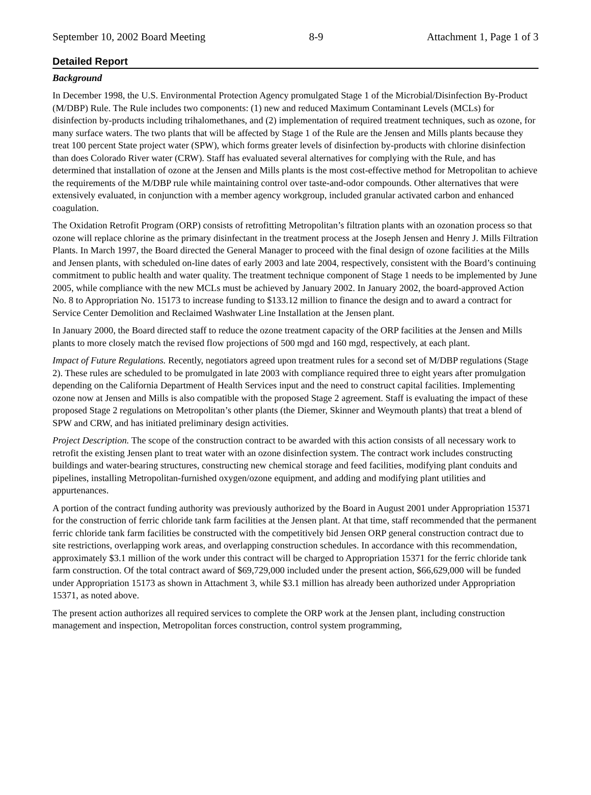September 10, 2002 Board Meeting 8-9 Attachment 1, Page 1 of 3
Detailed Report
Background
In December 1998, the U.S. Environmental Protection Agency promulgated Stage 1 of the Microbial/Disinfection By-Product (M/DBP) Rule. The Rule includes two components: (1) new and reduced Maximum Contaminant Levels (MCLs) for disinfection by-products including trihalomethanes, and (2) implementation of required treatment techniques, such as ozone, for many surface waters. The two plants that will be affected by Stage 1 of the Rule are the Jensen and Mills plants because they treat 100 percent State project water (SPW), which forms greater levels of disinfection by-products with chlorine disinfection than does Colorado River water (CRW). Staff has evaluated several alternatives for complying with the Rule, and has determined that installation of ozone at the Jensen and Mills plants is the most cost-effective method for Metropolitan to achieve the requirements of the M/DBP rule while maintaining control over taste-and-odor compounds. Other alternatives that were extensively evaluated, in conjunction with a member agency workgroup, included granular activated carbon and enhanced coagulation.
The Oxidation Retrofit Program (ORP) consists of retrofitting Metropolitan’s filtration plants with an ozonation process so that ozone will replace chlorine as the primary disinfectant in the treatment process at the Joseph Jensen and Henry J. Mills Filtration Plants. In March 1997, the Board directed the General Manager to proceed with the final design of ozone facilities at the Mills and Jensen plants, with scheduled on-line dates of early 2003 and late 2004, respectively, consistent with the Board’s continuing commitment to public health and water quality. The treatment technique component of Stage 1 needs to be implemented by June 2005, while compliance with the new MCLs must be achieved by January 2002. In January 2002, the board-approved Action No. 8 to Appropriation No. 15173 to increase funding to $133.12 million to finance the design and to award a contract for Service Center Demolition and Reclaimed Washwater Line Installation at the Jensen plant.
In January 2000, the Board directed staff to reduce the ozone treatment capacity of the ORP facilities at the Jensen and Mills plants to more closely match the revised flow projections of 500 mgd and 160 mgd, respectively, at each plant.
Impact of Future Regulations. Recently, negotiators agreed upon treatment rules for a second set of M/DBP regulations (Stage 2). These rules are scheduled to be promulgated in late 2003 with compliance required three to eight years after promulgation depending on the California Department of Health Services input and the need to construct capital facilities. Implementing ozone now at Jensen and Mills is also compatible with the proposed Stage 2 agreement. Staff is evaluating the impact of these proposed Stage 2 regulations on Metropolitan’s other plants (the Diemer, Skinner and Weymouth plants) that treat a blend of SPW and CRW, and has initiated preliminary design activities.
Project Description. The scope of the construction contract to be awarded with this action consists of all necessary work to retrofit the existing Jensen plant to treat water with an ozone disinfection system. The contract work includes constructing buildings and water-bearing structures, constructing new chemical storage and feed facilities, modifying plant conduits and pipelines, installing Metropolitan-furnished oxygen/ozone equipment, and adding and modifying plant utilities and appurtenances.
A portion of the contract funding authority was previously authorized by the Board in August 2001 under Appropriation 15371 for the construction of ferric chloride tank farm facilities at the Jensen plant. At that time, staff recommended that the permanent ferric chloride tank farm facilities be constructed with the competitively bid Jensen ORP general construction contract due to site restrictions, overlapping work areas, and overlapping construction schedules. In accordance with this recommendation, approximately $3.1 million of the work under this contract will be charged to Appropriation 15371 for the ferric chloride tank farm construction. Of the total contract award of $69,729,000 included under the present action, $66,629,000 will be funded under Appropriation 15173 as shown in Attachment 3, while $3.1 million has already been authorized under Appropriation 15371, as noted above.
The present action authorizes all required services to complete the ORP work at the Jensen plant, including construction management and inspection, Metropolitan forces construction, control system programming,